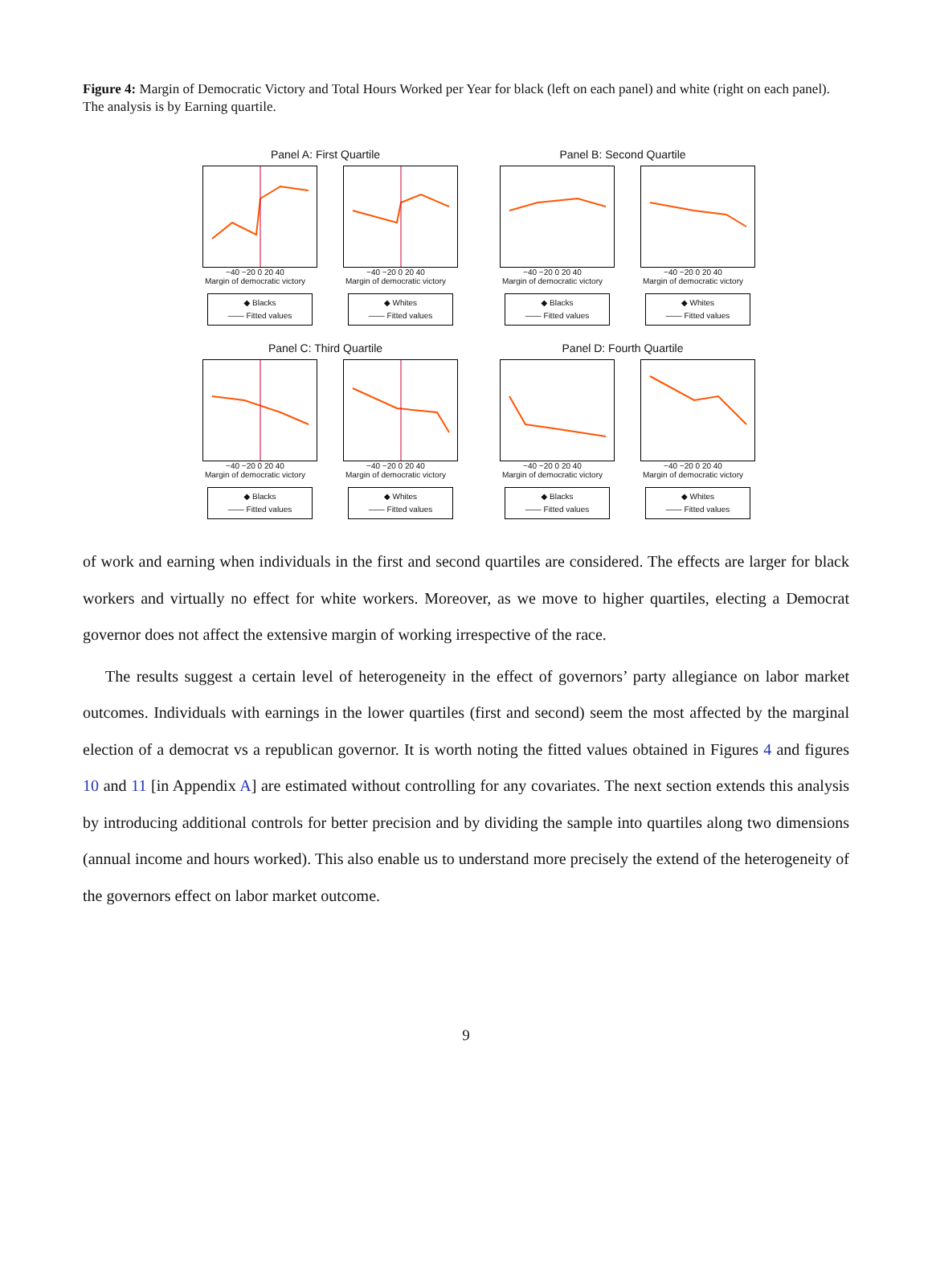Figure 4: Margin of Democratic Victory and Total Hours Worked per Year for black (left on each panel) and white (right on each panel). The analysis is by Earning quartile.
Panel A: First Quartile
−40 −20 0 20 40
Margin of democratic victory
◆ Blacks
—— Fitted values
−40 −20 0 20 40
Margin of democratic victory
◆ Whites
—— Fitted values
Panel B: Second Quartile
−40 −20 0 20 40
Margin of democratic victory
◆ Blacks
—— Fitted values
−40 −20 0 20 40
Margin of democratic victory
◆ Whites
—— Fitted values
Panel C: Third Quartile
−40 −20 0 20 40
Margin of democratic victory
◆ Blacks
—— Fitted values
−40 −20 0 20 40
Margin of democratic victory
◆ Whites
—— Fitted values
Panel D: Fourth Quartile
−40 −20 0 20 40
Margin of democratic victory
◆ Blacks
—— Fitted values
−40 −20 0 20 40
Margin of democratic victory
◆ Whites
—— Fitted values
of work and earning when individuals in the first and second quartiles are considered. The effects are larger for black workers and virtually no effect for white workers. Moreover, as we move to higher quartiles, electing a Democrat governor does not affect the extensive margin of working irrespective of the race.
The results suggest a certain level of heterogeneity in the effect of governors’ party allegiance on labor market outcomes. Individuals with earnings in the lower quartiles (first and second) seem the most affected by the marginal election of a democrat vs a republican governor. It is worth noting the fitted values obtained in Figures 4 and figures 10 and 11 [in Appendix A] are estimated without controlling for any covariates. The next section extends this analysis by introducing additional controls for better precision and by dividing the sample into quartiles along two dimensions (annual income and hours worked). This also enable us to understand more precisely the extend of the heterogeneity of the governors effect on labor market outcome.
9